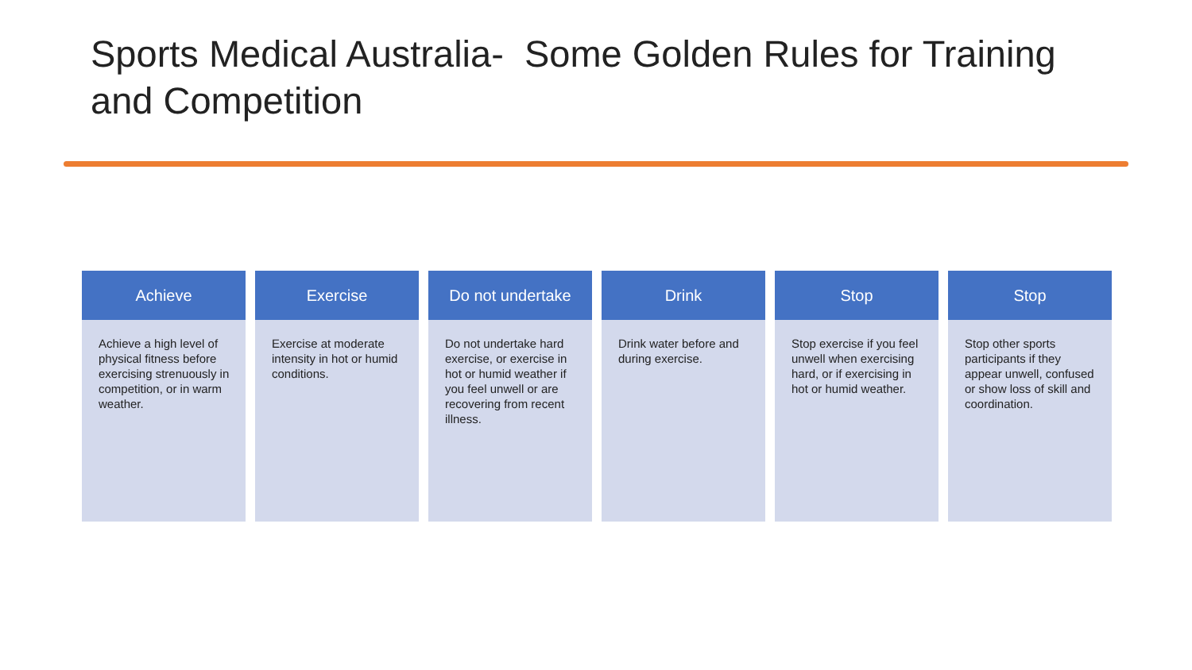Sports Medical Australia- Some Golden Rules for Training and Competition
Achieve
Achieve a high level of physical fitness before exercising strenuously in competition, or in warm weather.
Exercise
Exercise at moderate intensity in hot or humid conditions.
Do not undertake
Do not undertake hard exercise, or exercise in hot or humid weather if you feel unwell or are recovering from recent illness.
Drink
Drink water before and during exercise.
Stop
Stop exercise if you feel unwell when exercising hard, or if exercising in hot or humid weather.
Stop
Stop other sports participants if they appear unwell, confused or show loss of skill and coordination.